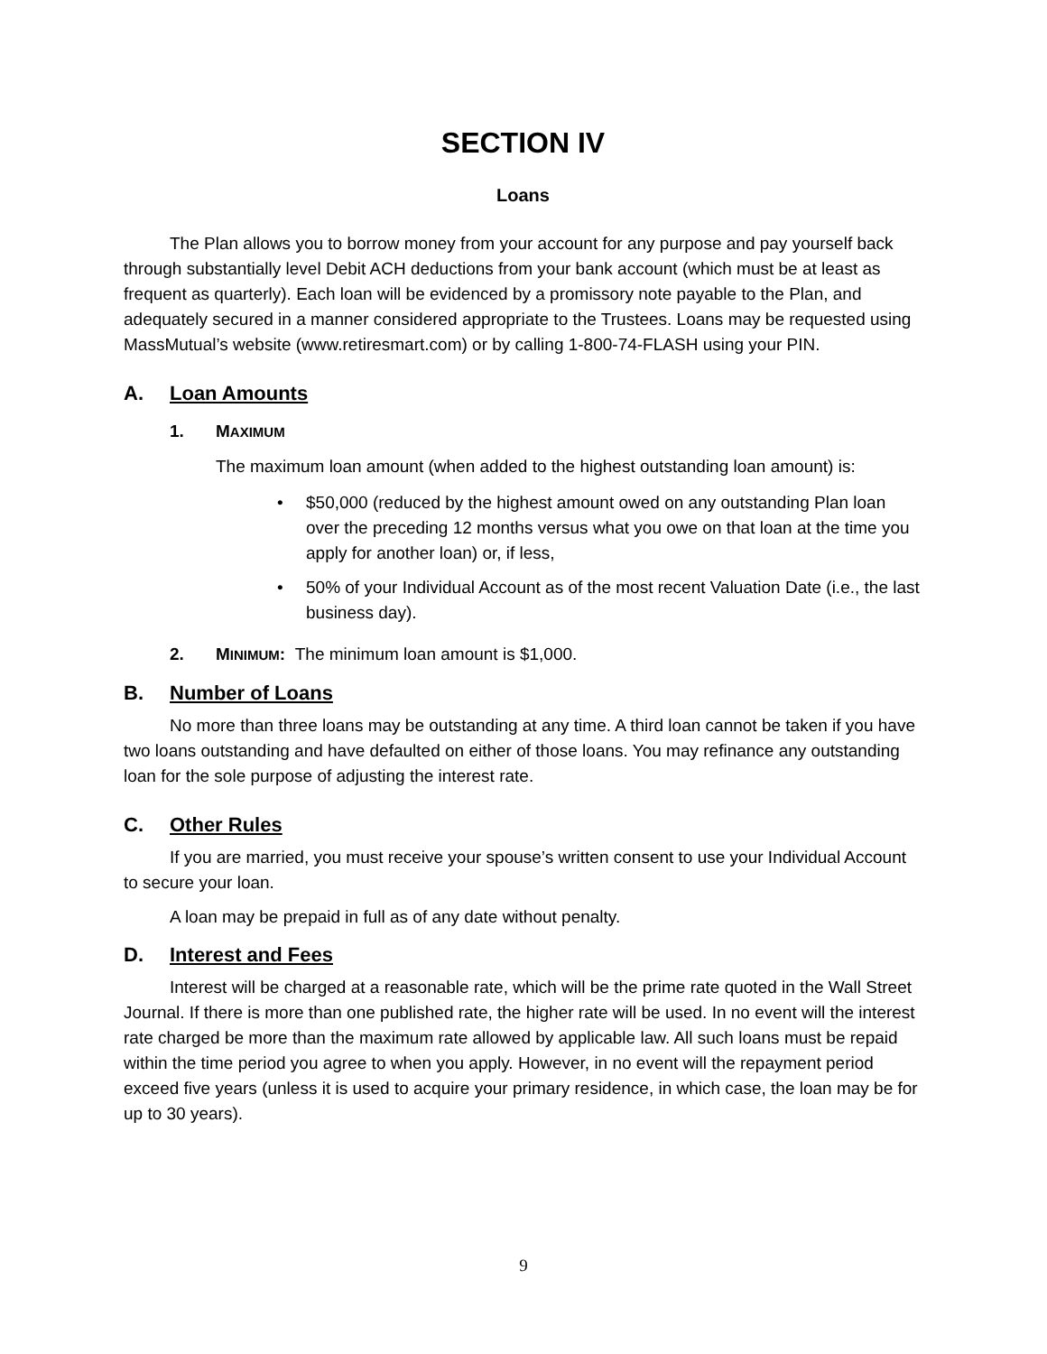SECTION IV
Loans
The Plan allows you to borrow money from your account for any purpose and pay yourself back through substantially level Debit ACH deductions from your bank account (which must be at least as frequent as quarterly). Each loan will be evidenced by a promissory note payable to the Plan, and adequately secured in a manner considered appropriate to the Trustees. Loans may be requested using MassMutual’s website (www.retiresmart.com) or by calling 1-800-74-FLASH using your PIN.
A. Loan Amounts
1. MAXIMUM
The maximum loan amount (when added to the highest outstanding loan amount) is:
• $50,000 (reduced by the highest amount owed on any outstanding Plan loan over the preceding 12 months versus what you owe on that loan at the time you apply for another loan) or, if less,
• 50% of your Individual Account as of the most recent Valuation Date (i.e., the last business day).
2. MINIMUM: The minimum loan amount is $1,000.
B. Number of Loans
No more than three loans may be outstanding at any time. A third loan cannot be taken if you have two loans outstanding and have defaulted on either of those loans. You may refinance any outstanding loan for the sole purpose of adjusting the interest rate.
C. Other Rules
If you are married, you must receive your spouse’s written consent to use your Individual Account to secure your loan.
A loan may be prepaid in full as of any date without penalty.
D. Interest and Fees
Interest will be charged at a reasonable rate, which will be the prime rate quoted in the Wall Street Journal. If there is more than one published rate, the higher rate will be used. In no event will the interest rate charged be more than the maximum rate allowed by applicable law. All such loans must be repaid within the time period you agree to when you apply. However, in no event will the repayment period exceed five years (unless it is used to acquire your primary residence, in which case, the loan may be for up to 30 years).
9